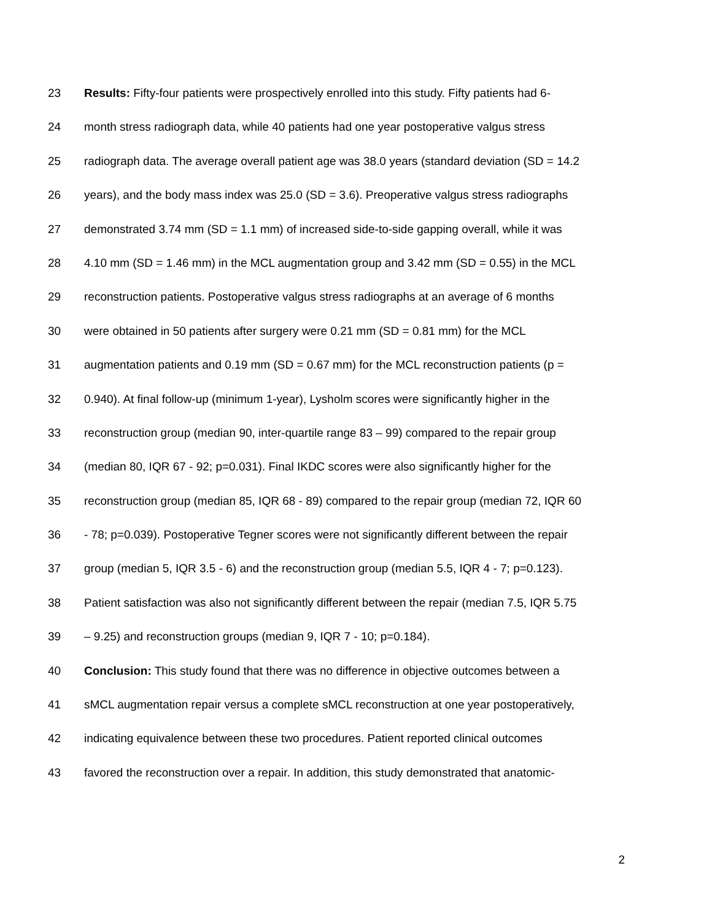23 Results: Fifty-four patients were prospectively enrolled into this study. Fifty patients had 6-
24 month stress radiograph data, while 40 patients had one year postoperative valgus stress
25 radiograph data. The average overall patient age was 38.0 years (standard deviation (SD = 14.2
26 years), and the body mass index was 25.0 (SD = 3.6). Preoperative valgus stress radiographs
27 demonstrated 3.74 mm (SD = 1.1 mm) of increased side-to-side gapping overall, while it was
28 4.10 mm (SD = 1.46 mm) in the MCL augmentation group and 3.42 mm (SD = 0.55) in the MCL
29 reconstruction patients. Postoperative valgus stress radiographs at an average of 6 months
30 were obtained in 50 patients after surgery were 0.21 mm (SD = 0.81 mm) for the MCL
31 augmentation patients and 0.19 mm (SD = 0.67 mm) for the MCL reconstruction patients (p =
32 0.940). At final follow-up (minimum 1-year), Lysholm scores were significantly higher in the
33 reconstruction group (median 90, inter-quartile range 83 – 99) compared to the repair group
34 (median 80, IQR 67 - 92; p=0.031). Final IKDC scores were also significantly higher for the
35 reconstruction group (median 85, IQR 68 - 89) compared to the repair group (median 72, IQR 60
36 - 78; p=0.039). Postoperative Tegner scores were not significantly different between the repair
37 group (median 5, IQR 3.5 - 6) and the reconstruction group (median 5.5, IQR 4 - 7; p=0.123).
38 Patient satisfaction was also not significantly different between the repair (median 7.5, IQR 5.75
39 – 9.25) and reconstruction groups (median 9, IQR 7 - 10; p=0.184).
40 Conclusion: This study found that there was no difference in objective outcomes between a
41 sMCL augmentation repair versus a complete sMCL reconstruction at one year postoperatively,
42 indicating equivalence between these two procedures. Patient reported clinical outcomes
43 favored the reconstruction over a repair. In addition, this study demonstrated that anatomic-
2